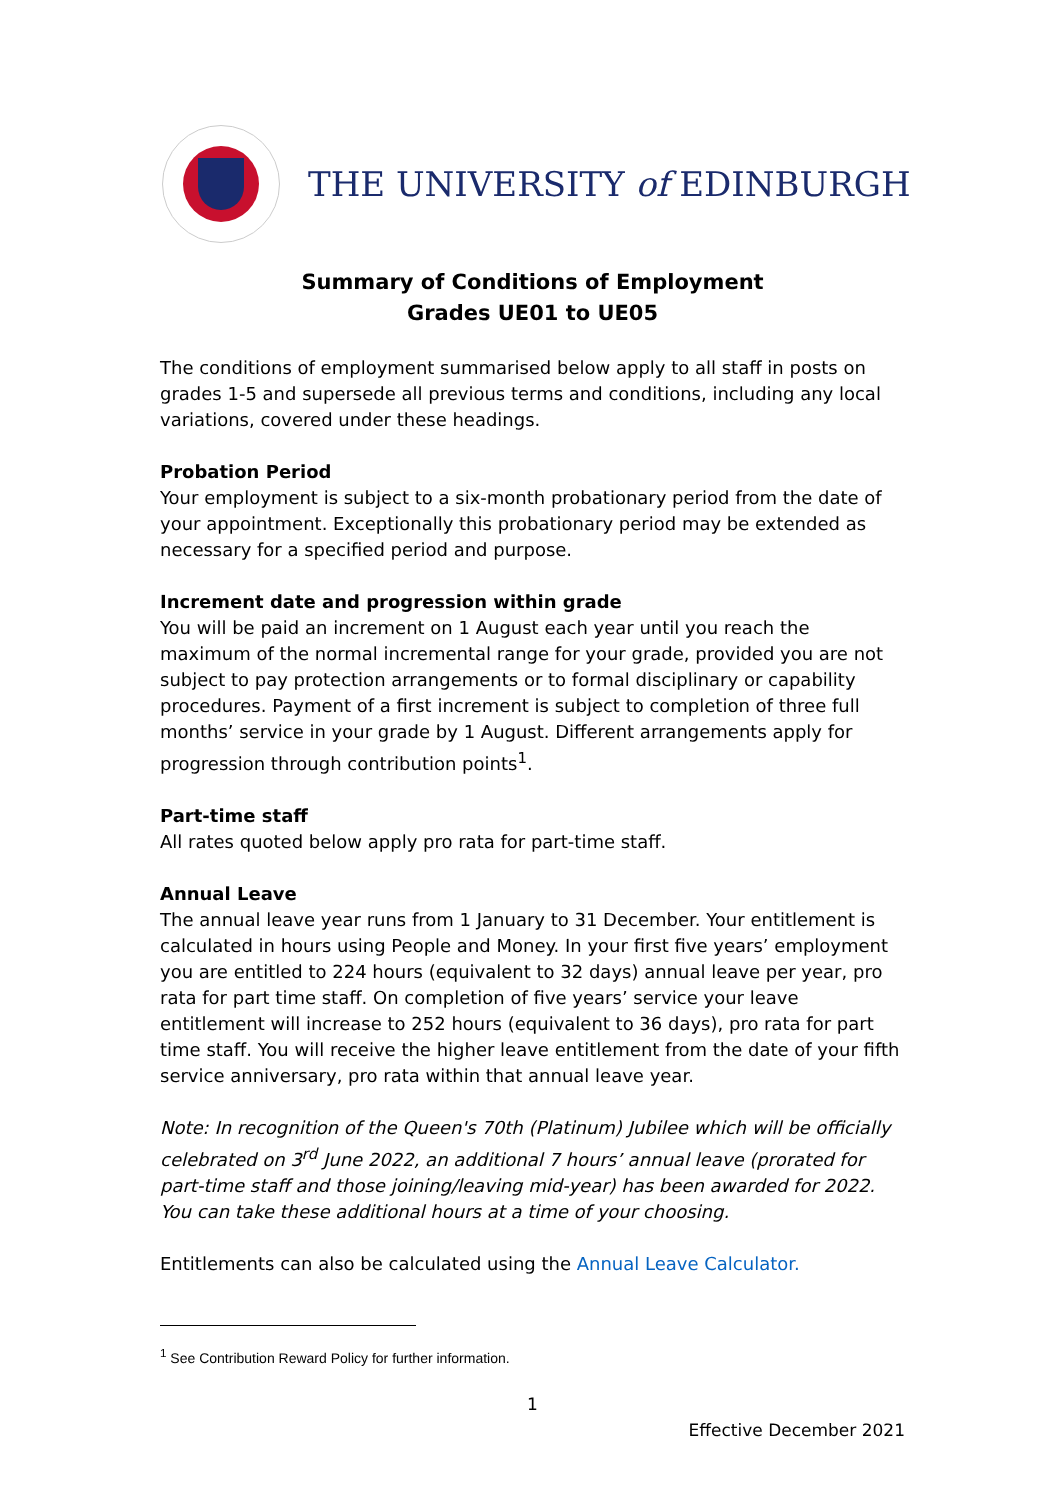THE UNIVERSITY of EDINBURGH
Summary of Conditions of Employment
Grades UE01 to UE05
The conditions of employment summarised below apply to all staff in posts on grades 1-5 and supersede all previous terms and conditions, including any local variations, covered under these headings.
Probation Period
Your employment is subject to a six-month probationary period from the date of your appointment. Exceptionally this probationary period may be extended as necessary for a specified period and purpose.
Increment date and progression within grade
You will be paid an increment on 1 August each year until you reach the maximum of the normal incremental range for your grade, provided you are not subject to pay protection arrangements or to formal disciplinary or capability procedures. Payment of a first increment is subject to completion of three full months’ service in your grade by 1 August. Different arrangements apply for progression through contribution points<sup>1</sup>.
Part-time staff
All rates quoted below apply pro rata for part-time staff.
Annual Leave
The annual leave year runs from 1 January to 31 December. Your entitlement is calculated in hours using People and Money. In your first five years’ employment you are entitled to 224 hours (equivalent to 32 days) annual leave per year, pro rata for part time staff. On completion of five years’ service your leave entitlement will increase to 252 hours (equivalent to 36 days), pro rata for part time staff. You will receive the higher leave entitlement from the date of your fifth service anniversary, pro rata within that annual leave year.
Note: In recognition of the Queen's 70th (Platinum) Jubilee which will be officially celebrated on 3<sup>rd</sup> June 2022, an additional 7 hours’ annual leave (prorated for part-time staff and those joining/leaving mid-year) has been awarded for 2022. You can take these additional hours at a time of your choosing.
Entitlements can also be calculated using the Annual Leave Calculator.
<sup>1</sup> See Contribution Reward Policy for further information.
1
Effective December 2021